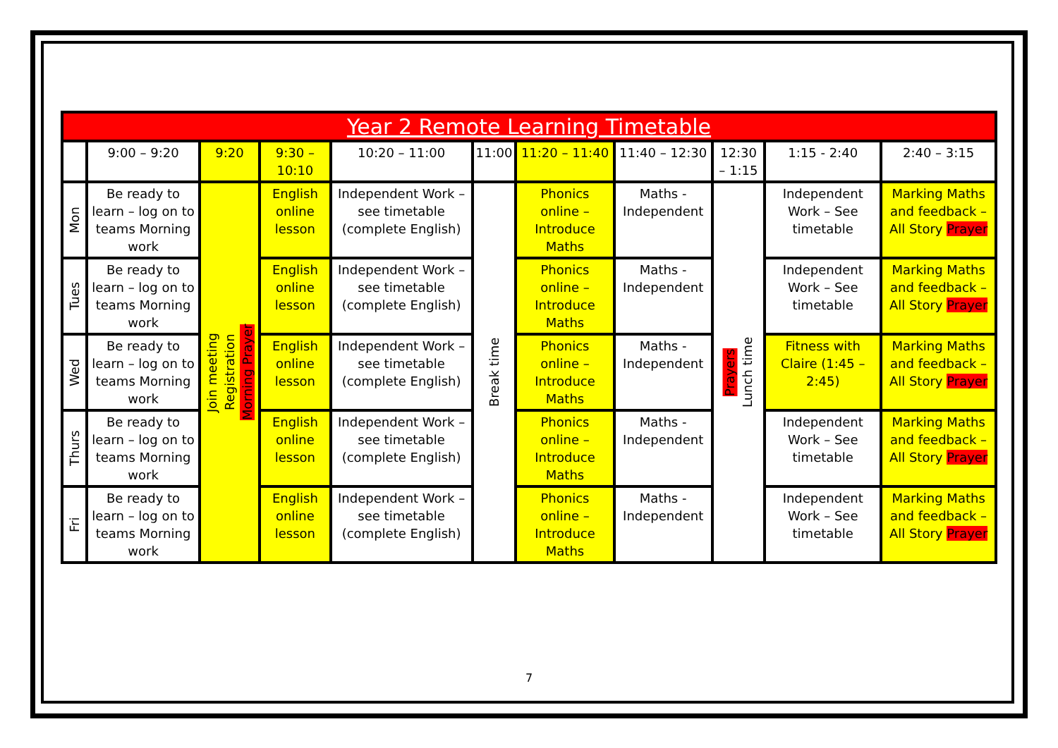| Year 2 Remote Learning Timetable | | | | | | | | | | |
| --- | --- | --- | --- | --- | --- | --- | --- | --- | --- | --- |
| | 9:00 – 9:20 | 9:20 | 9:30 – 10:10 | 10:20 – 11:00 | 11:00 | 11:20 – 11:40 | 11:40 – 12:30 | 12:30 – 1:15 | 1:15 - 2:40 | 2:40 – 3:15 |
| Mon | Be ready to learn – log on to teams Morning work | Join meeting Registration Morning Prayer | English online lesson | Independent Work – see timetable (complete English) | Break time | Phonics online – Introduce Maths | Maths - Independent | Prayers Lunch time | Independent Work – See timetable | Marking Maths and feedback – All Story Prayer |
| Tues | Be ready to learn – log on to teams Morning work | | English online lesson | Independent Work – see timetable (complete English) | | Phonics online – Introduce Maths | Maths - Independent | | Independent Work – See timetable | Marking Maths and feedback – All Story Prayer |
| Wed | Be ready to learn – log on to teams Morning work | | English online lesson | Independent Work – see timetable (complete English) | | Phonics online – Introduce Maths | Maths - Independent | | Fitness with Claire (1:45 – 2:45) | Marking Maths and feedback – All Story Prayer |
| Thurs | Be ready to learn – log on to teams Morning work | | English online lesson | Independent Work – see timetable (complete English) | | Phonics online – Introduce Maths | Maths - Independent | | Independent Work – See timetable | Marking Maths and feedback – All Story Prayer |
| Fri | Be ready to learn – log on to teams Morning work | | English online lesson | Independent Work – see timetable (complete English) | | Phonics online – Introduce Maths | Maths - Independent | | Independent Work – See timetable | Marking Maths and feedback – All Story Prayer |
7